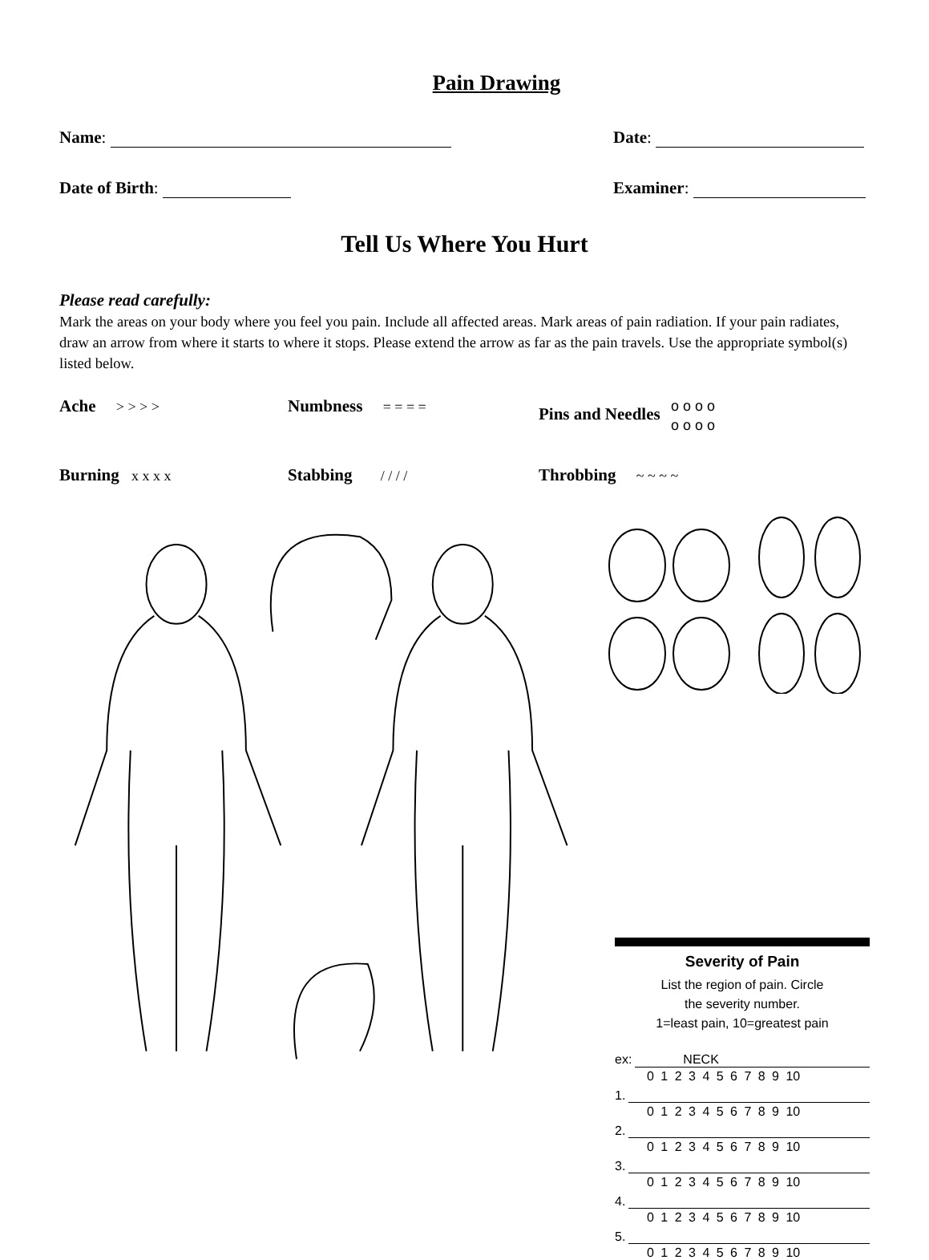Pain Drawing
Name: Date:
Date of Birth: Examiner:
Tell Us Where You Hurt
Please read carefully:
Mark the areas on your body where you feel you pain. Include all affected areas. Mark areas of pain radiation. If your pain radiates, draw an arrow from where it starts to where it stops. Please extend the arrow as far as the pain travels. Use the appropriate symbol(s) listed below.
Ache > > > > Numbness = = = = Pins and Needles o o o o
o o o o Burning x x x x Stabbing / / / / Throbbing ~ ~ ~ ~
Severity of Pain
List the region of pain. Circle
the severity number.
1=least pain, 10=greatest pain
ex: NECK
0 1 2 3 4 5 6 7 8 9 10
1.
0 1 2 3 4 5 6 7 8 9 10
2.
0 1 2 3 4 5 6 7 8 9 10
3.
0 1 2 3 4 5 6 7 8 9 10
4.
0 1 2 3 4 5 6 7 8 9 10
5.
0 1 2 3 4 5 6 7 8 9 10